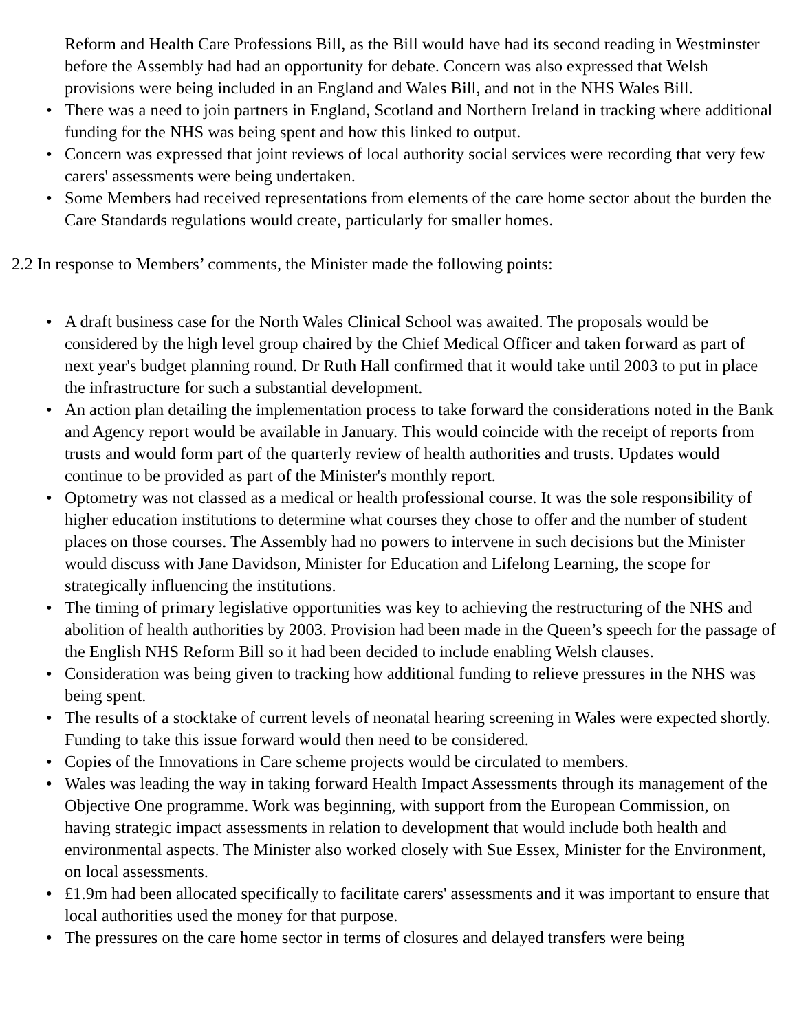Reform and Health Care Professions Bill, as the Bill would have had its second reading in Westminster before the Assembly had had an opportunity for debate. Concern was also expressed that Welsh provisions were being included in an England and Wales Bill, and not in the NHS Wales Bill.
• There was a need to join partners in England, Scotland and Northern Ireland in tracking where additional funding for the NHS was being spent and how this linked to output.
• Concern was expressed that joint reviews of local authority social services were recording that very few carers' assessments were being undertaken.
• Some Members had received representations from elements of the care home sector about the burden the Care Standards regulations would create, particularly for smaller homes.
2.2 In response to Members’ comments, the Minister made the following points:
• A draft business case for the North Wales Clinical School was awaited. The proposals would be considered by the high level group chaired by the Chief Medical Officer and taken forward as part of next year's budget planning round. Dr Ruth Hall confirmed that it would take until 2003 to put in place the infrastructure for such a substantial development.
• An action plan detailing the implementation process to take forward the considerations noted in the Bank and Agency report would be available in January. This would coincide with the receipt of reports from trusts and would form part of the quarterly review of health authorities and trusts. Updates would continue to be provided as part of the Minister's monthly report.
• Optometry was not classed as a medical or health professional course. It was the sole responsibility of higher education institutions to determine what courses they chose to offer and the number of student places on those courses. The Assembly had no powers to intervene in such decisions but the Minister would discuss with Jane Davidson, Minister for Education and Lifelong Learning, the scope for strategically influencing the institutions.
• The timing of primary legislative opportunities was key to achieving the restructuring of the NHS and abolition of health authorities by 2003. Provision had been made in the Queen’s speech for the passage of the English NHS Reform Bill so it had been decided to include enabling Welsh clauses.
• Consideration was being given to tracking how additional funding to relieve pressures in the NHS was being spent.
• The results of a stocktake of current levels of neonatal hearing screening in Wales were expected shortly. Funding to take this issue forward would then need to be considered.
• Copies of the Innovations in Care scheme projects would be circulated to members.
• Wales was leading the way in taking forward Health Impact Assessments through its management of the Objective One programme. Work was beginning, with support from the European Commission, on having strategic impact assessments in relation to development that would include both health and environmental aspects. The Minister also worked closely with Sue Essex, Minister for the Environment, on local assessments.
• £1.9m had been allocated specifically to facilitate carers' assessments and it was important to ensure that local authorities used the money for that purpose.
• The pressures on the care home sector in terms of closures and delayed transfers were being